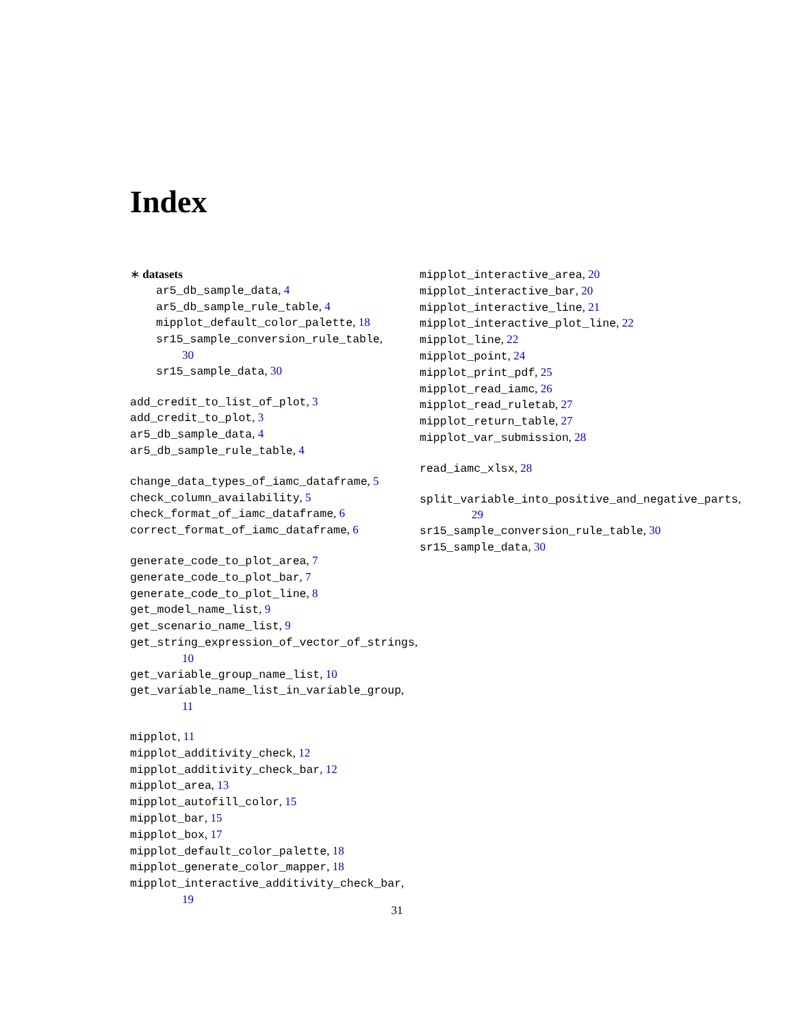Index
∗ datasets
ar5_db_sample_data, 4
ar5_db_sample_rule_table, 4
mipplot_default_color_palette, 18
sr15_sample_conversion_rule_table,
30
sr15_sample_data, 30
add_credit_to_list_of_plot, 3
add_credit_to_plot, 3
ar5_db_sample_data, 4
ar5_db_sample_rule_table, 4
change_data_types_of_iamc_dataframe, 5
check_column_availability, 5
check_format_of_iamc_dataframe, 6
correct_format_of_iamc_dataframe, 6
generate_code_to_plot_area, 7
generate_code_to_plot_bar, 7
generate_code_to_plot_line, 8
get_model_name_list, 9
get_scenario_name_list, 9
get_string_expression_of_vector_of_strings,
10
get_variable_group_name_list, 10
get_variable_name_list_in_variable_group,
11
mipplot, 11
mipplot_additivity_check, 12
mipplot_additivity_check_bar, 12
mipplot_area, 13
mipplot_autofill_color, 15
mipplot_bar, 15
mipplot_box, 17
mipplot_default_color_palette, 18
mipplot_generate_color_mapper, 18
mipplot_interactive_additivity_check_bar,
19
mipplot_interactive_area, 20
mipplot_interactive_bar, 20
mipplot_interactive_line, 21
mipplot_interactive_plot_line, 22
mipplot_line, 22
mipplot_point, 24
mipplot_print_pdf, 25
mipplot_read_iamc, 26
mipplot_read_ruletab, 27
mipplot_return_table, 27
mipplot_var_submission, 28
read_iamc_xlsx, 28
split_variable_into_positive_and_negative_parts,
29
sr15_sample_conversion_rule_table, 30
sr15_sample_data, 30
31